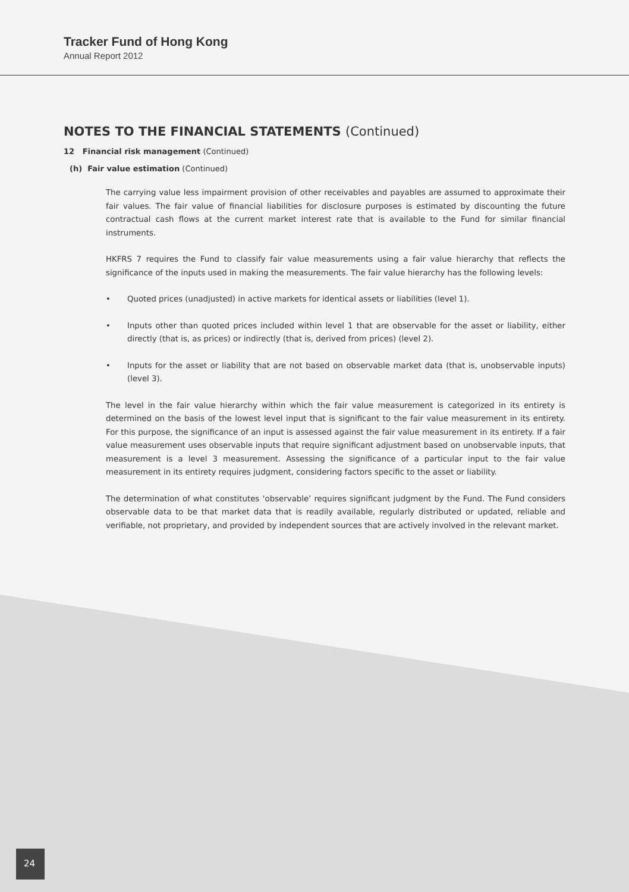Tracker Fund of Hong Kong
Annual Report 2012
NOTES TO THE FINANCIAL STATEMENTS (Continued)
12 Financial risk management (Continued)
(h) Fair value estimation (Continued)
The carrying value less impairment provision of other receivables and payables are assumed to approximate their fair values. The fair value of financial liabilities for disclosure purposes is estimated by discounting the future contractual cash flows at the current market interest rate that is available to the Fund for similar financial instruments.
HKFRS 7 requires the Fund to classify fair value measurements using a fair value hierarchy that reflects the significance of the inputs used in making the measurements. The fair value hierarchy has the following levels:
• Quoted prices (unadjusted) in active markets for identical assets or liabilities (level 1).
• Inputs other than quoted prices included within level 1 that are observable for the asset or liability, either directly (that is, as prices) or indirectly (that is, derived from prices) (level 2).
• Inputs for the asset or liability that are not based on observable market data (that is, unobservable inputs) (level 3).
The level in the fair value hierarchy within which the fair value measurement is categorized in its entirety is determined on the basis of the lowest level input that is significant to the fair value measurement in its entirety. For this purpose, the significance of an input is assessed against the fair value measurement in its entirety. If a fair value measurement uses observable inputs that require significant adjustment based on unobservable inputs, that measurement is a level 3 measurement. Assessing the significance of a particular input to the fair value measurement in its entirety requires judgment, considering factors specific to the asset or liability.
The determination of what constitutes ‘observable’ requires significant judgment by the Fund. The Fund considers observable data to be that market data that is readily available, regularly distributed or updated, reliable and verifiable, not proprietary, and provided by independent sources that are actively involved in the relevant market.
24